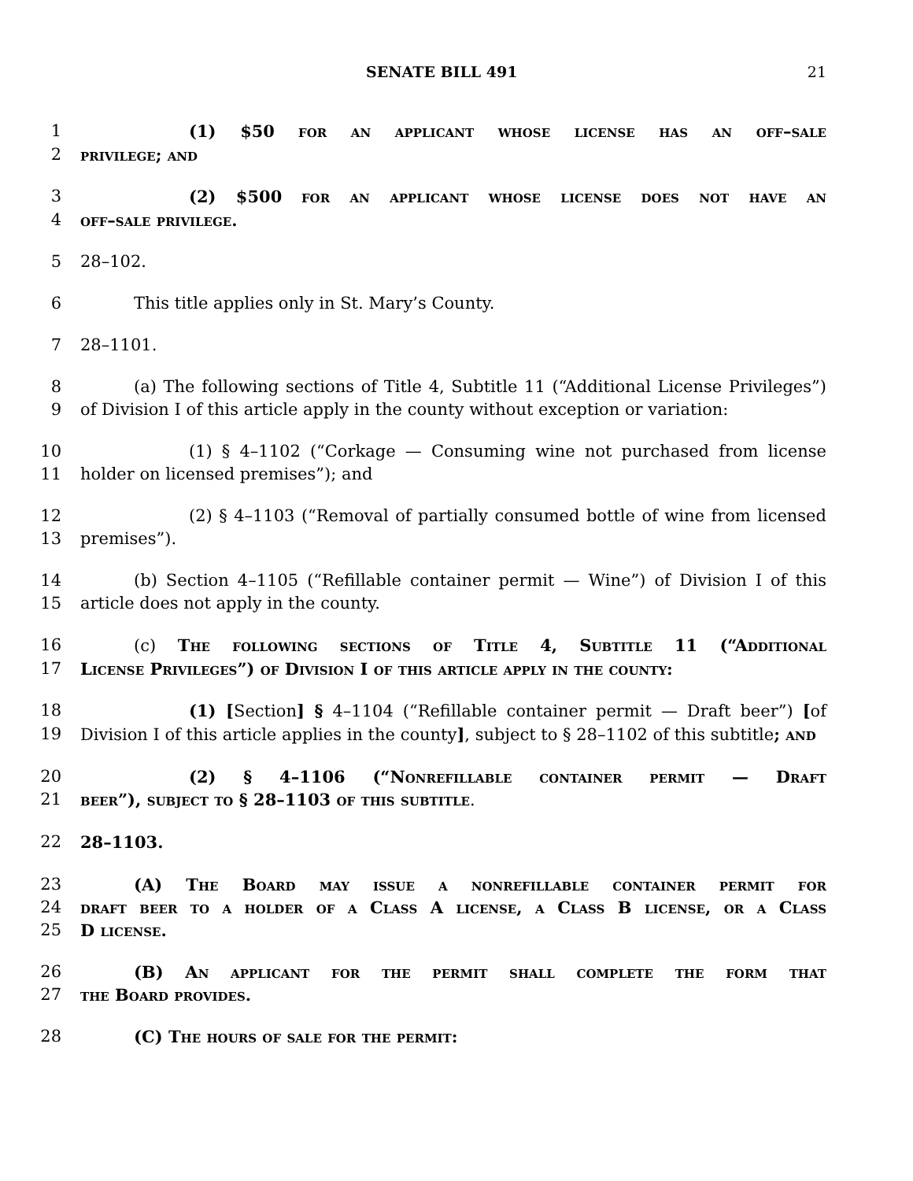SENATE BILL 491 21
1 (1) $50 for an applicant whose license has an off–sale
2 privilege; and
3 (2) $500 for an applicant whose license does not have an
4 off–sale privilege.
5 28–102.
6 This title applies only in St. Mary’s County.
7 28–1101.
8 (a) The following sections of Title 4, Subtitle 11 (“Additional License Privileges”)
9 of Division I of this article apply in the county without exception or variation:
10 (1) § 4–1102 (“Corkage — Consuming wine not purchased from license
11 holder on licensed premises”); and
12 (2) § 4–1103 (“Removal of partially consumed bottle of wine from licensed
13 premises”).
14 (b) Section 4–1105 (“Refillable container permit — Wine”) of Division I of this
15 article does not apply in the county.
16 (c) The following sections of Title 4, Subtitle 11 (“Additional
17 License Privileges”) of Division I of this article apply in the county:
18 (1) [Section] § 4–1104 (“Refillable container permit — Draft beer”) [of
19 Division I of this article applies in the county], subject to § 28–1102 of this subtitle; and
20 (2) § 4–1106 (“Nonrefillable container permit — Draft
21 beer”), subject to § 28–1103 of this subtitle.
22 28–1103.
23 (A) The Board may issue a nonrefillable container permit for
24 draft beer to a holder of a Class A license, a Class B license, or a Class
25 D license.
26 (B) An applicant for the permit shall complete the form that
27 the Board provides.
28 (C) The hours of sale for the permit: